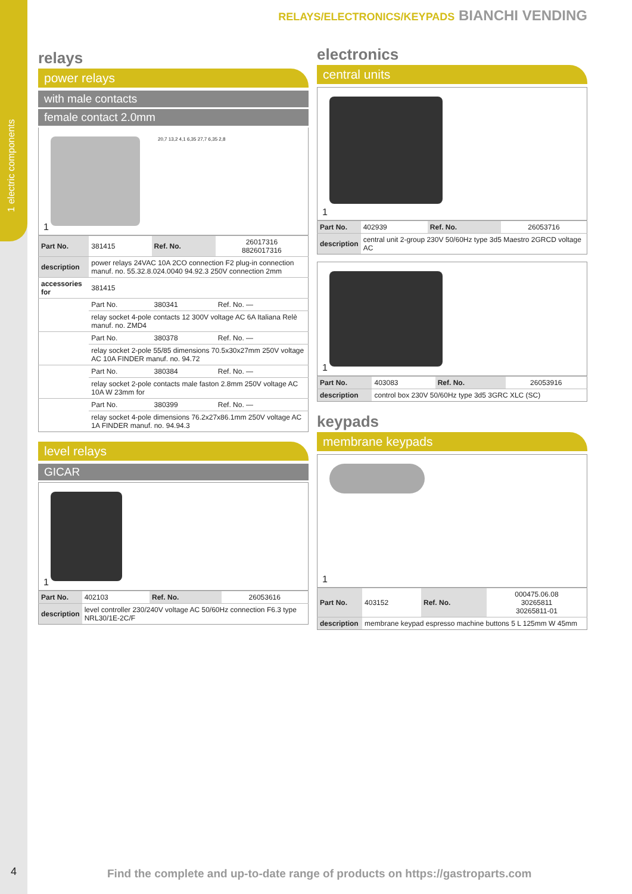1 electric components
4
RELAYS/ELECTRONICS/KEYPADS BIANCHI VENDING
relays
power relays
with male contacts
female contact 2.0mm
20,7 13,2 4,1 6,35 27,7 6,35 2,8
1
| Part No. | 381415 | Ref. No. | 26017316 8826017316 |
| description | power relays 24VAC 10A 2CO connection F2 plug-in connection manuf. no. 55.32.8.024.0040 94.92.3 250V connection 2mm | | |
| accessories for | 381415 | | |
| | Part No. | 380341 | Ref. No. — |
| | relay socket 4-pole contacts 12 300V voltage AC 6A Italiana Relè manuf. no. ZMD4 | | |
| | Part No. | 380378 | Ref. No. — |
| | relay socket 2-pole 55/85 dimensions 70.5x30x27mm 250V voltage AC 10A FINDER manuf. no. 94.72 | | |
| | Part No. | 380384 | Ref. No. — |
| | relay socket 2-pole contacts male faston 2.8mm 250V voltage AC 10A W 23mm for | | |
| | Part No. | 380399 | Ref. No. — |
| | relay socket 4-pole dimensions 76.2x27x86.1mm 250V voltage AC 1A FINDER manuf. no. 94.94.3 | | |
level relays
GICAR
1
| Part No. | 402103 | Ref. No. | 26053616 |
| description | level controller 230/240V voltage AC 50/60Hz connection F6.3 type NRL30/1E-2C/F | | |
electronics
central units
1
| Part No. | 402939 | Ref. No. | 26053716 |
| description | central unit 2-group 230V 50/60Hz type 3d5 Maestro 2GRCD voltage AC | | |
1
| Part No. | 403083 | Ref. No. | 26053916 |
| description | control box 230V 50/60Hz type 3d5 3GRC XLC (SC) | | |
keypads
membrane keypads
1
| Part No. | 403152 | Ref. No. | 000475.06.08 30265811 30265811-01 |
| description | membrane keypad espresso machine buttons 5 L 125mm W 45mm | | |
Find the complete and up-to-date range of products on https://gastroparts.com